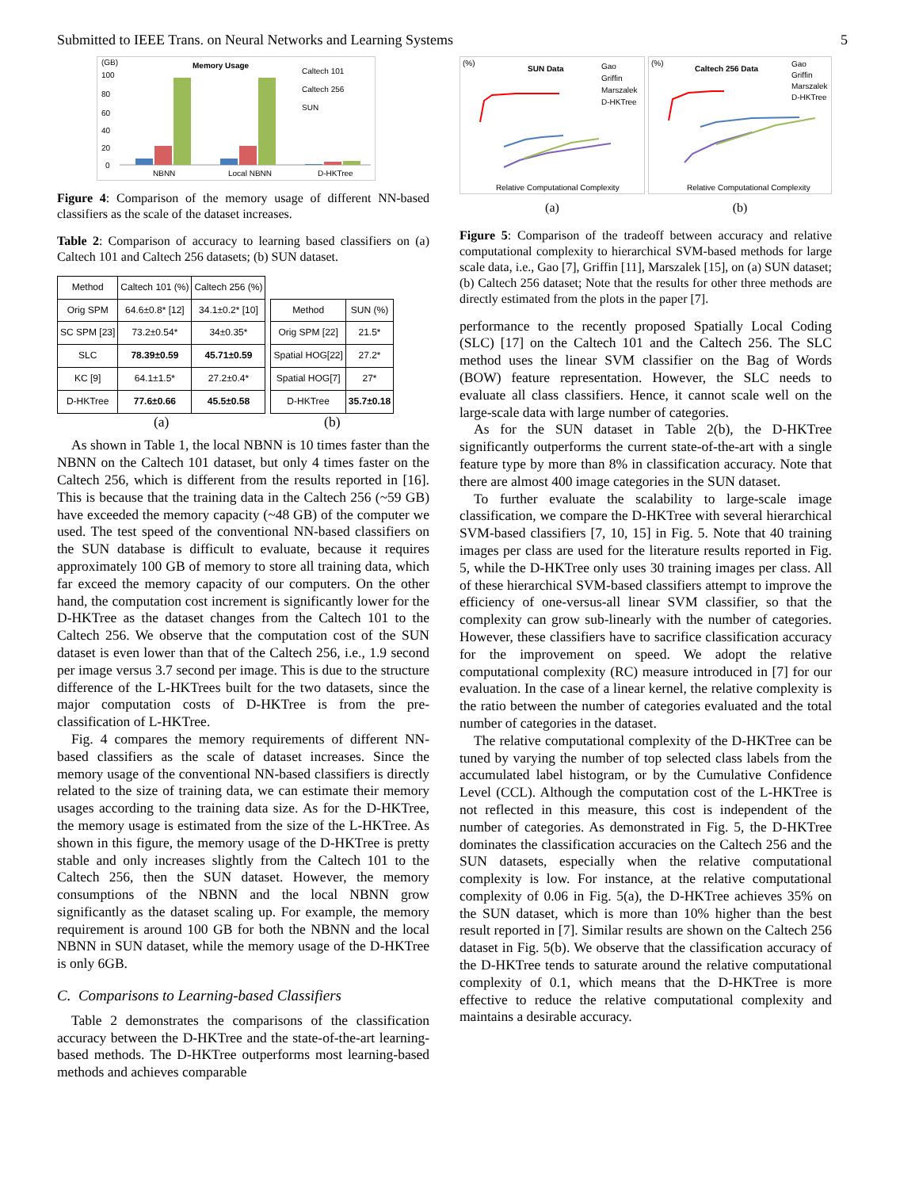Submitted to IEEE Trans. on Neural Networks and Learning Systems 5
(GB)
Memory Usage
100
80
60
40
20
0
NBNN
Local NBNN
D-HKTree
Caltech 101
Caltech 256
SUN
Figure 4: Comparison of the memory usage of different NN-based classifiers as the scale of the dataset increases.
Table 2: Comparison of accuracy to learning based classifiers on (a) Caltech 101 and Caltech 256 datasets; (b) SUN dataset.
| Method | Caltech 101 (%) | Caltech 256 (%) |
| --- | --- | --- |
| Orig SPM | 64.6±0.8* [12] | 34.1±0.2* [10] |
| SC SPM [23] | 73.2±0.54* | 34±0.35* |
| SLC | 78.39±0.59 | 45.71±0.59 |
| KC [9] | 64.1±1.5* | 27.2±0.4* |
| D-HKTree | 77.6±0.66 | 45.5±0.58 |
(a)
| Method | SUN (%) |
| --- | --- |
| Orig SPM [22] | 21.5* |
| Spatial HOG[22] | 27.2* |
| Spatial HOG[7] | 27* |
| D-HKTree | 35.7±0.18 |
(b)
As shown in Table 1, the local NBNN is 10 times faster than the NBNN on the Caltech 101 dataset, but only 4 times faster on the Caltech 256, which is different from the results reported in [16]. This is because that the training data in the Caltech 256 (~59 GB) have exceeded the memory capacity (~48 GB) of the computer we used. The test speed of the conventional NN-based classifiers on the SUN database is difficult to evaluate, because it requires approximately 100 GB of memory to store all training data, which far exceed the memory capacity of our computers. On the other hand, the computation cost increment is significantly lower for the D-HKTree as the dataset changes from the Caltech 101 to the Caltech 256. We observe that the computation cost of the SUN dataset is even lower than that of the Caltech 256, i.e., 1.9 second per image versus 3.7 second per image. This is due to the structure difference of the L-HKTrees built for the two datasets, since the major computation costs of D-HKTree is from the pre-classification of L-HKTree.
Fig. 4 compares the memory requirements of different NN-based classifiers as the scale of dataset increases. Since the memory usage of the conventional NN-based classifiers is directly related to the size of training data, we can estimate their memory usages according to the training data size. As for the D-HKTree, the memory usage is estimated from the size of the L-HKTree. As shown in this figure, the memory usage of the D-HKTree is pretty stable and only increases slightly from the Caltech 101 to the Caltech 256, then the SUN dataset. However, the memory consumptions of the NBNN and the local NBNN grow significantly as the dataset scaling up. For example, the memory requirement is around 100 GB for both the NBNN and the local NBNN in SUN dataset, while the memory usage of the D-HKTree is only 6GB.
C. Comparisons to Learning-based Classifiers
Table 2 demonstrates the comparisons of the classification accuracy between the D-HKTree and the state-of-the-art learning-based methods. The D-HKTree outperforms most learning-based methods and achieves comparable
(%)
SUN Data
Gao
Griffin
Marszalek
D-HKTree
Relative Computational Complexity
(a)
(%)
Caltech 256 Data
Gao
Griffin
Marszalek
D-HKTree
Relative Computational Complexity
(b)
Figure 5: Comparison of the tradeoff between accuracy and relative computational complexity to hierarchical SVM-based methods for large scale data, i.e., Gao [7], Griffin [11], Marszalek [15], on (a) SUN dataset; (b) Caltech 256 dataset; Note that the results for other three methods are directly estimated from the plots in the paper [7].
performance to the recently proposed Spatially Local Coding (SLC) [17] on the Caltech 101 and the Caltech 256. The SLC method uses the linear SVM classifier on the Bag of Words (BOW) feature representation. However, the SLC needs to evaluate all class classifiers. Hence, it cannot scale well on the large-scale data with large number of categories.
As for the SUN dataset in Table 2(b), the D-HKTree significantly outperforms the current state-of-the-art with a single feature type by more than 8% in classification accuracy. Note that there are almost 400 image categories in the SUN dataset.
To further evaluate the scalability to large-scale image classification, we compare the D-HKTree with several hierarchical SVM-based classifiers [7, 10, 15] in Fig. 5. Note that 40 training images per class are used for the literature results reported in Fig. 5, while the D-HKTree only uses 30 training images per class. All of these hierarchical SVM-based classifiers attempt to improve the efficiency of one-versus-all linear SVM classifier, so that the complexity can grow sub-linearly with the number of categories. However, these classifiers have to sacrifice classification accuracy for the improvement on speed. We adopt the relative computational complexity (RC) measure introduced in [7] for our evaluation. In the case of a linear kernel, the relative complexity is the ratio between the number of categories evaluated and the total number of categories in the dataset.
The relative computational complexity of the D-HKTree can be tuned by varying the number of top selected class labels from the accumulated label histogram, or by the Cumulative Confidence Level (CCL). Although the computation cost of the L-HKTree is not reflected in this measure, this cost is independent of the number of categories. As demonstrated in Fig. 5, the D-HKTree dominates the classification accuracies on the Caltech 256 and the SUN datasets, especially when the relative computational complexity is low. For instance, at the relative computational complexity of 0.06 in Fig. 5(a), the D-HKTree achieves 35% on the SUN dataset, which is more than 10% higher than the best result reported in [7]. Similar results are shown on the Caltech 256 dataset in Fig. 5(b). We observe that the classification accuracy of the D-HKTree tends to saturate around the relative computational complexity of 0.1, which means that the D-HKTree is more effective to reduce the relative computational complexity and maintains a desirable accuracy.